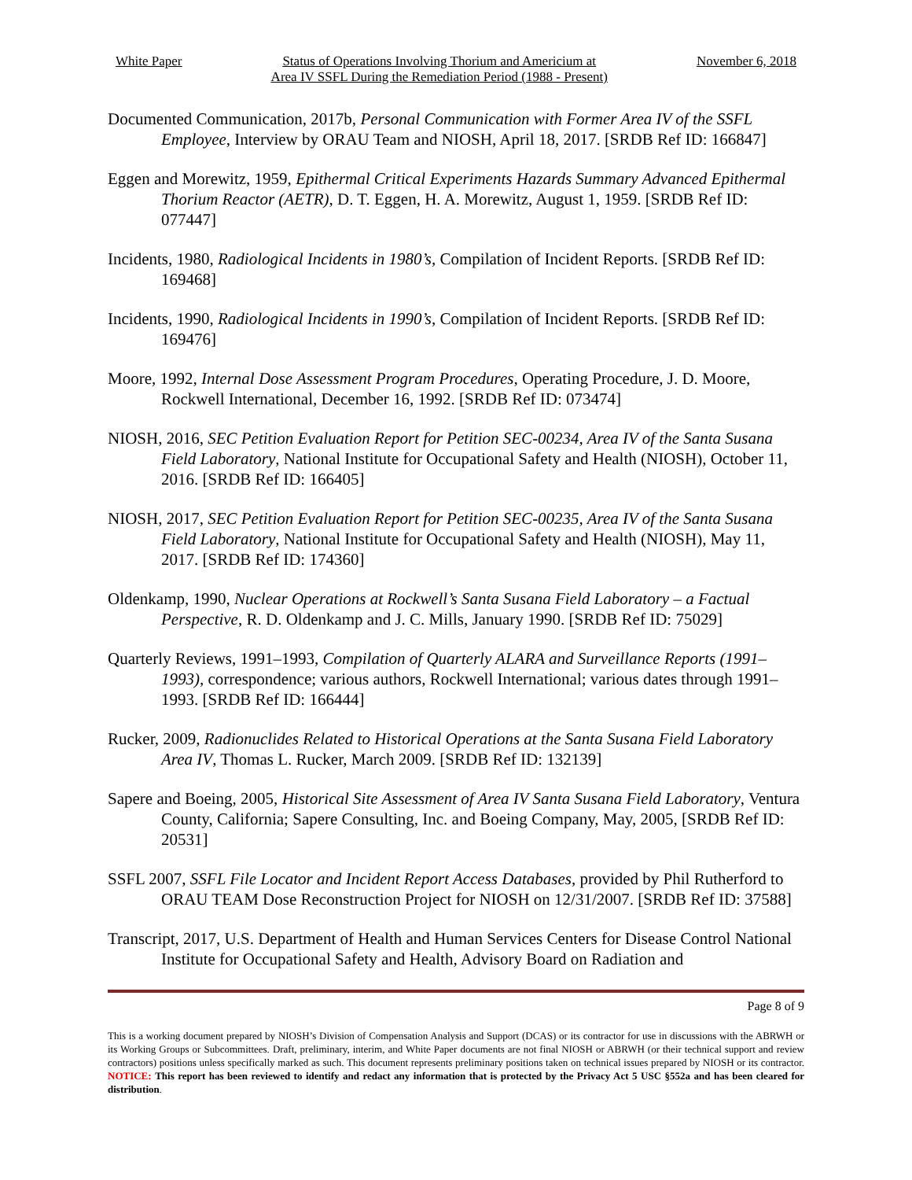White Paper Status of Operations Involving Thorium and Americium at
Area IV SSFL During the Remediation Period (1988 - Present)
November 6, 2018
Documented Communication, 2017b, Personal Communication with Former Area IV of the SSFL Employee, Interview by ORAU Team and NIOSH, April 18, 2017. [SRDB Ref ID: 166847]
Eggen and Morewitz, 1959, Epithermal Critical Experiments Hazards Summary Advanced Epithermal Thorium Reactor (AETR), D. T. Eggen, H. A. Morewitz, August 1, 1959. [SRDB Ref ID: 077447]
Incidents, 1980, Radiological Incidents in 1980’s, Compilation of Incident Reports. [SRDB Ref ID: 169468]
Incidents, 1990, Radiological Incidents in 1990’s, Compilation of Incident Reports. [SRDB Ref ID: 169476]
Moore, 1992, Internal Dose Assessment Program Procedures, Operating Procedure, J. D. Moore, Rockwell International, December 16, 1992. [SRDB Ref ID: 073474]
NIOSH, 2016, SEC Petition Evaluation Report for Petition SEC-00234, Area IV of the Santa Susana Field Laboratory, National Institute for Occupational Safety and Health (NIOSH), October 11, 2016. [SRDB Ref ID: 166405]
NIOSH, 2017, SEC Petition Evaluation Report for Petition SEC-00235, Area IV of the Santa Susana Field Laboratory, National Institute for Occupational Safety and Health (NIOSH), May 11, 2017. [SRDB Ref ID: 174360]
Oldenkamp, 1990, Nuclear Operations at Rockwell’s Santa Susana Field Laboratory – a Factual Perspective, R. D. Oldenkamp and J. C. Mills, January 1990. [SRDB Ref ID: 75029]
Quarterly Reviews, 1991–1993, Compilation of Quarterly ALARA and Surveillance Reports (1991–1993), correspondence; various authors, Rockwell International; various dates through 1991–1993. [SRDB Ref ID: 166444]
Rucker, 2009, Radionuclides Related to Historical Operations at the Santa Susana Field Laboratory Area IV, Thomas L. Rucker, March 2009. [SRDB Ref ID: 132139]
Sapere and Boeing, 2005, Historical Site Assessment of Area IV Santa Susana Field Laboratory, Ventura County, California; Sapere Consulting, Inc. and Boeing Company, May, 2005, [SRDB Ref ID: 20531]
SSFL 2007, SSFL File Locator and Incident Report Access Databases, provided by Phil Rutherford to ORAU TEAM Dose Reconstruction Project for NIOSH on 12/31/2007. [SRDB Ref ID: 37588]
Transcript, 2017, U.S. Department of Health and Human Services Centers for Disease Control National Institute for Occupational Safety and Health, Advisory Board on Radiation and
Page 8 of 9
This is a working document prepared by NIOSH’s Division of Compensation Analysis and Support (DCAS) or its contractor for use in discussions with the ABRWH or its Working Groups or Subcommittees. Draft, preliminary, interim, and White Paper documents are not final NIOSH or ABRWH (or their technical support and review contractors) positions unless specifically marked as such. This document represents preliminary positions taken on technical issues prepared by NIOSH or its contractor. NOTICE: This report has been reviewed to identify and redact any information that is protected by the Privacy Act 5 USC §552a and has been cleared for distribution.